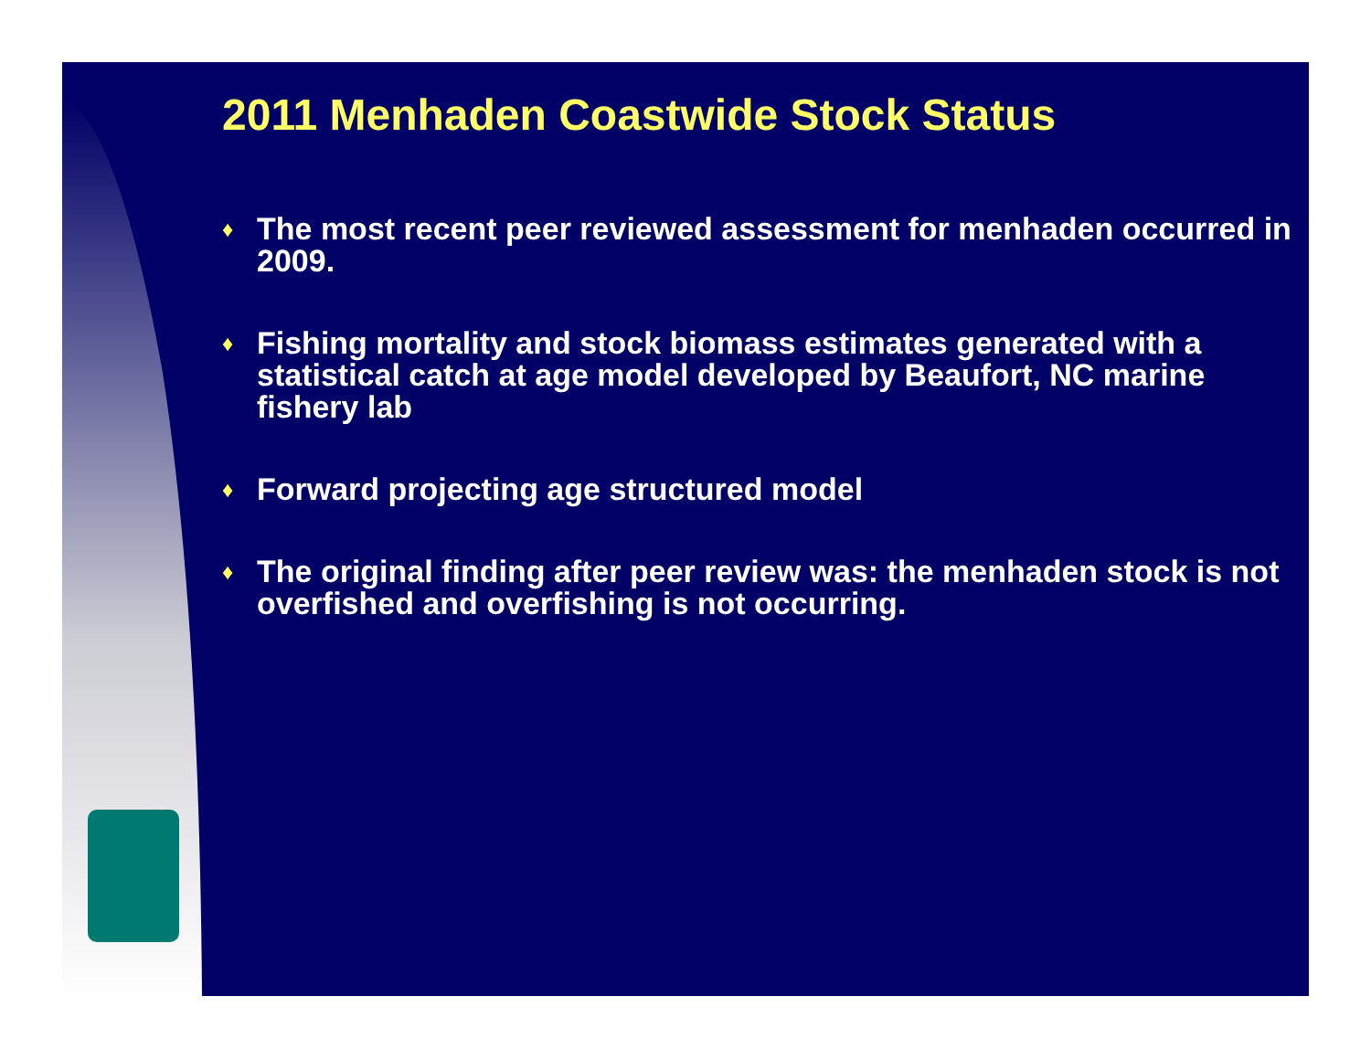2011 Menhaden Coastwide Stock Status
♦ The most recent peer reviewed assessment for menhaden occurred in 2009.
♦ Fishing mortality and stock biomass estimates generated with a statistical catch at age model developed by Beaufort, NC marine fishery lab
♦ Forward projecting age structured model
♦ The original finding after peer review was: the menhaden stock is not overfished and overfishing is not occurring.